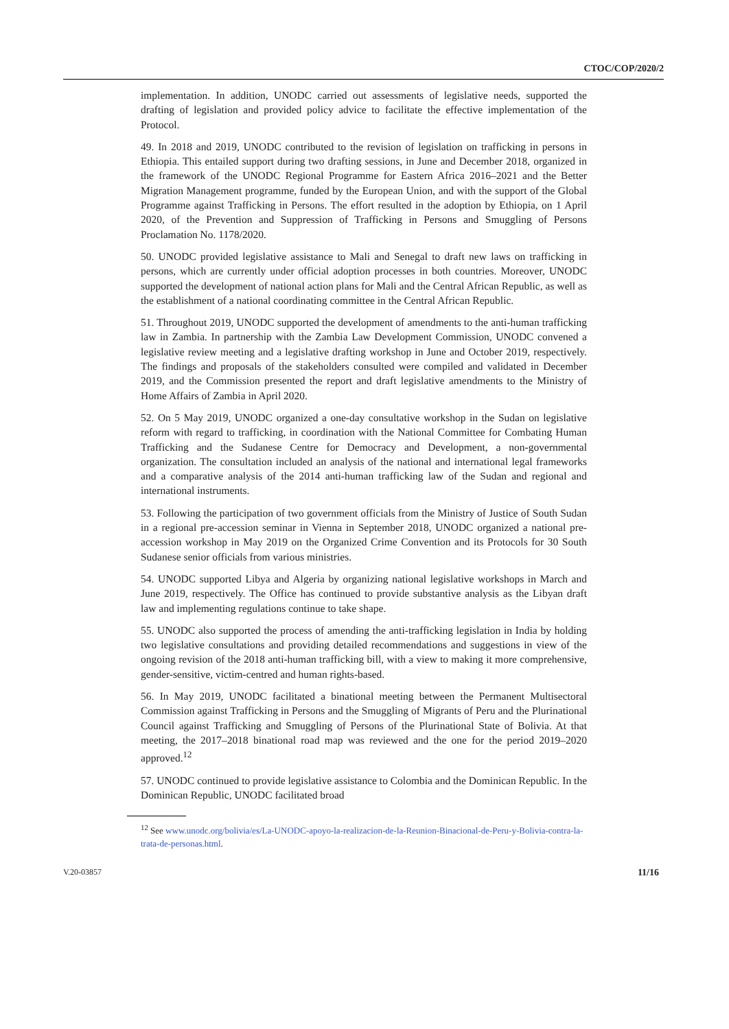CTOC/COP/2020/2
implementation. In addition, UNODC carried out assessments of legislative needs, supported the drafting of legislation and provided policy advice to facilitate the effective implementation of the Protocol.
49. In 2018 and 2019, UNODC contributed to the revision of legislation on trafficking in persons in Ethiopia. This entailed support during two drafting sessions, in June and December 2018, organized in the framework of the UNODC Regional Programme for Eastern Africa 2016–2021 and the Better Migration Management programme, funded by the European Union, and with the support of the Global Programme against Trafficking in Persons. The effort resulted in the adoption by Ethiopia, on 1 April 2020, of the Prevention and Suppression of Trafficking in Persons and Smuggling of Persons Proclamation No. 1178/2020.
50. UNODC provided legislative assistance to Mali and Senegal to draft new laws on trafficking in persons, which are currently under official adoption processes in both countries. Moreover, UNODC supported the development of national action plans for Mali and the Central African Republic, as well as the establishment of a national coordinating committee in the Central African Republic.
51. Throughout 2019, UNODC supported the development of amendments to the anti-human trafficking law in Zambia. In partnership with the Zambia Law Development Commission, UNODC convened a legislative review meeting and a legislative drafting workshop in June and October 2019, respectively. The findings and proposals of the stakeholders consulted were compiled and validated in December 2019, and the Commission presented the report and draft legislative amendments to the Ministry of Home Affairs of Zambia in April 2020.
52. On 5 May 2019, UNODC organized a one-day consultative workshop in the Sudan on legislative reform with regard to trafficking, in coordination with the National Committee for Combating Human Trafficking and the Sudanese Centre for Democracy and Development, a non-governmental organization. The consultation included an analysis of the national and international legal frameworks and a comparative analysis of the 2014 anti-human trafficking law of the Sudan and regional and international instruments.
53. Following the participation of two government officials from the Ministry of Justice of South Sudan in a regional pre-accession seminar in Vienna in September 2018, UNODC organized a national pre-accession workshop in May 2019 on the Organized Crime Convention and its Protocols for 30 South Sudanese senior officials from various ministries.
54. UNODC supported Libya and Algeria by organizing national legislative workshops in March and June 2019, respectively. The Office has continued to provide substantive analysis as the Libyan draft law and implementing regulations continue to take shape.
55. UNODC also supported the process of amending the anti-trafficking legislation in India by holding two legislative consultations and providing detailed recommendations and suggestions in view of the ongoing revision of the 2018 anti-human trafficking bill, with a view to making it more comprehensive, gender-sensitive, victim-centred and human rights-based.
56. In May 2019, UNODC facilitated a binational meeting between the Permanent Multisectoral Commission against Trafficking in Persons and the Smuggling of Migrants of Peru and the Plurinational Council against Trafficking and Smuggling of Persons of the Plurinational State of Bolivia. At that meeting, the 2017–2018 binational road map was reviewed and the one for the period 2019–2020 approved.<sup>12</sup>
57. UNODC continued to provide legislative assistance to Colombia and the Dominican Republic. In the Dominican Republic, UNODC facilitated broad
<sup>12</sup> See www.unodc.org/bolivia/es/La-UNODC-apoyo-la-realizacion-de-la-Reunion-Binacional-de-Peru-y-Bolivia-contra-la-trata-de-personas.html.
V.20-03857 11/16